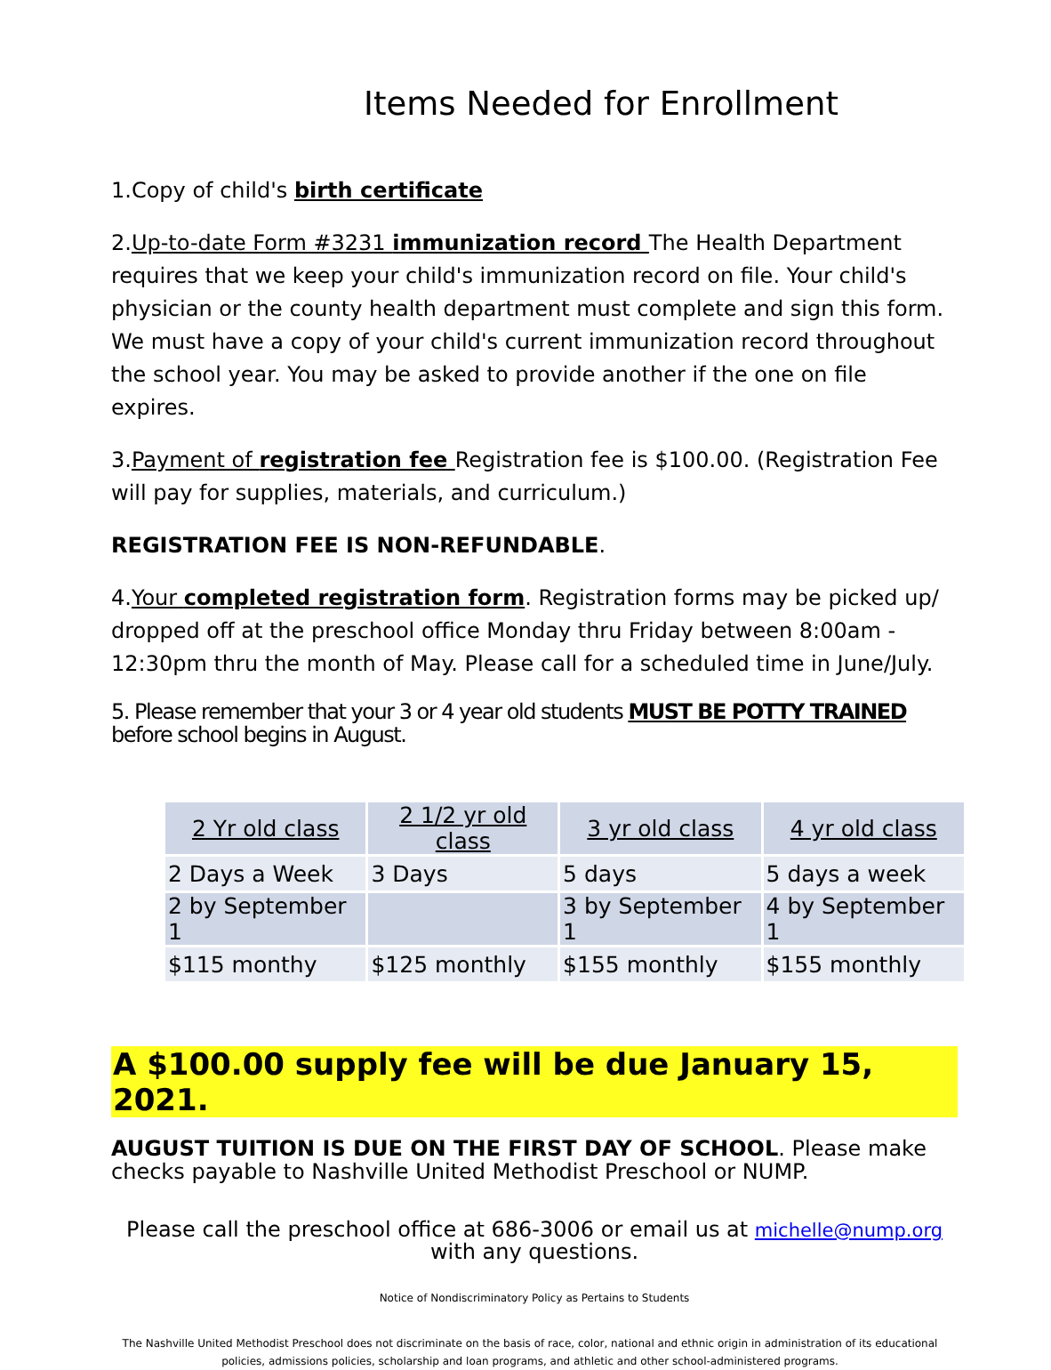Items Needed for Enrollment
1.Copy of child's birth certificate
2.Up-to-date Form #3231 immunization record The Health Department requires that we keep your child's immunization record on file. Your child's physician or the county health department must complete and sign this form. We must have a copy of your child's current immunization record throughout the school year. You may be asked to provide another if the one on file expires.
3.Payment of registration fee Registration fee is $100.00. (Registration Fee will pay for supplies, materials, and curriculum.)
REGISTRATION FEE IS NON-REFUNDABLE.
4.Your completed registration form. Registration forms may be picked up/ dropped off at the preschool office Monday thru Friday between 8:00am - 12:30pm thru the month of May. Please call for a scheduled time in June/July.
5. Please remember that your 3 or 4 year old students MUST BE POTTY TRAINED
before school begins in August.
| 2 Yr old class | 2 1/2 yr old class | 3 yr old class | 4 yr old class |
| --- | --- | --- | --- |
| 2 Days a Week | 3 Days | 5 days | 5 days a week |
| 2 by September 1 | | 3 by September 1 | 4 by September 1 |
| $115 monthy | $125 monthly | $155 monthly | $155 monthly |
A $100.00 supply fee will be due January 15, 2021.
AUGUST TUITION IS DUE ON THE FIRST DAY OF SCHOOL. Please make checks payable to Nashville United Methodist Preschool or NUMP.
Please call the preschool office at 686-3006 or email us at michelle@nump.org with any questions.
Notice of Nondiscriminatory Policy as Pertains to Students
The Nashville United Methodist Preschool does not discriminate on the basis of race, color, national and ethnic origin in administration of its educational policies, admissions policies, scholarship and loan programs, and athletic and other school-administered programs.